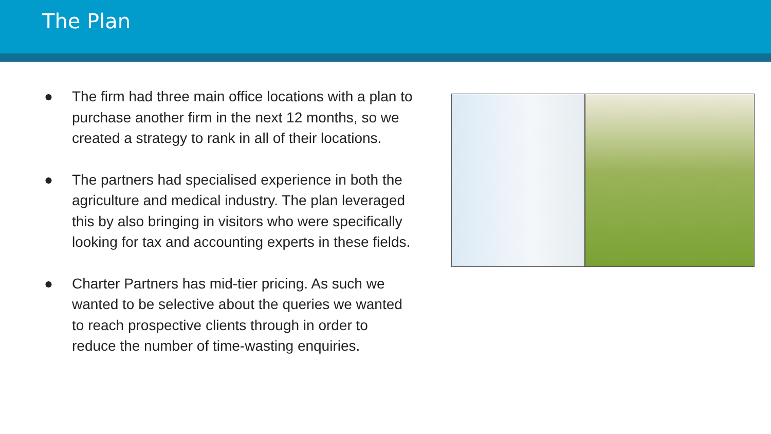The Plan
● The firm had three main office locations with a plan to purchase another firm in the next 12 months, so we created a strategy to rank in all of their locations.
● The partners had specialised experience in both the agriculture and medical industry. The plan leveraged this by also bringing in visitors who were specifically looking for tax and accounting experts in these fields.
● Charter Partners has mid-tier pricing. As such we wanted to be selective about the queries we wanted to reach prospective clients through in order to reduce the number of time-wasting enquiries.